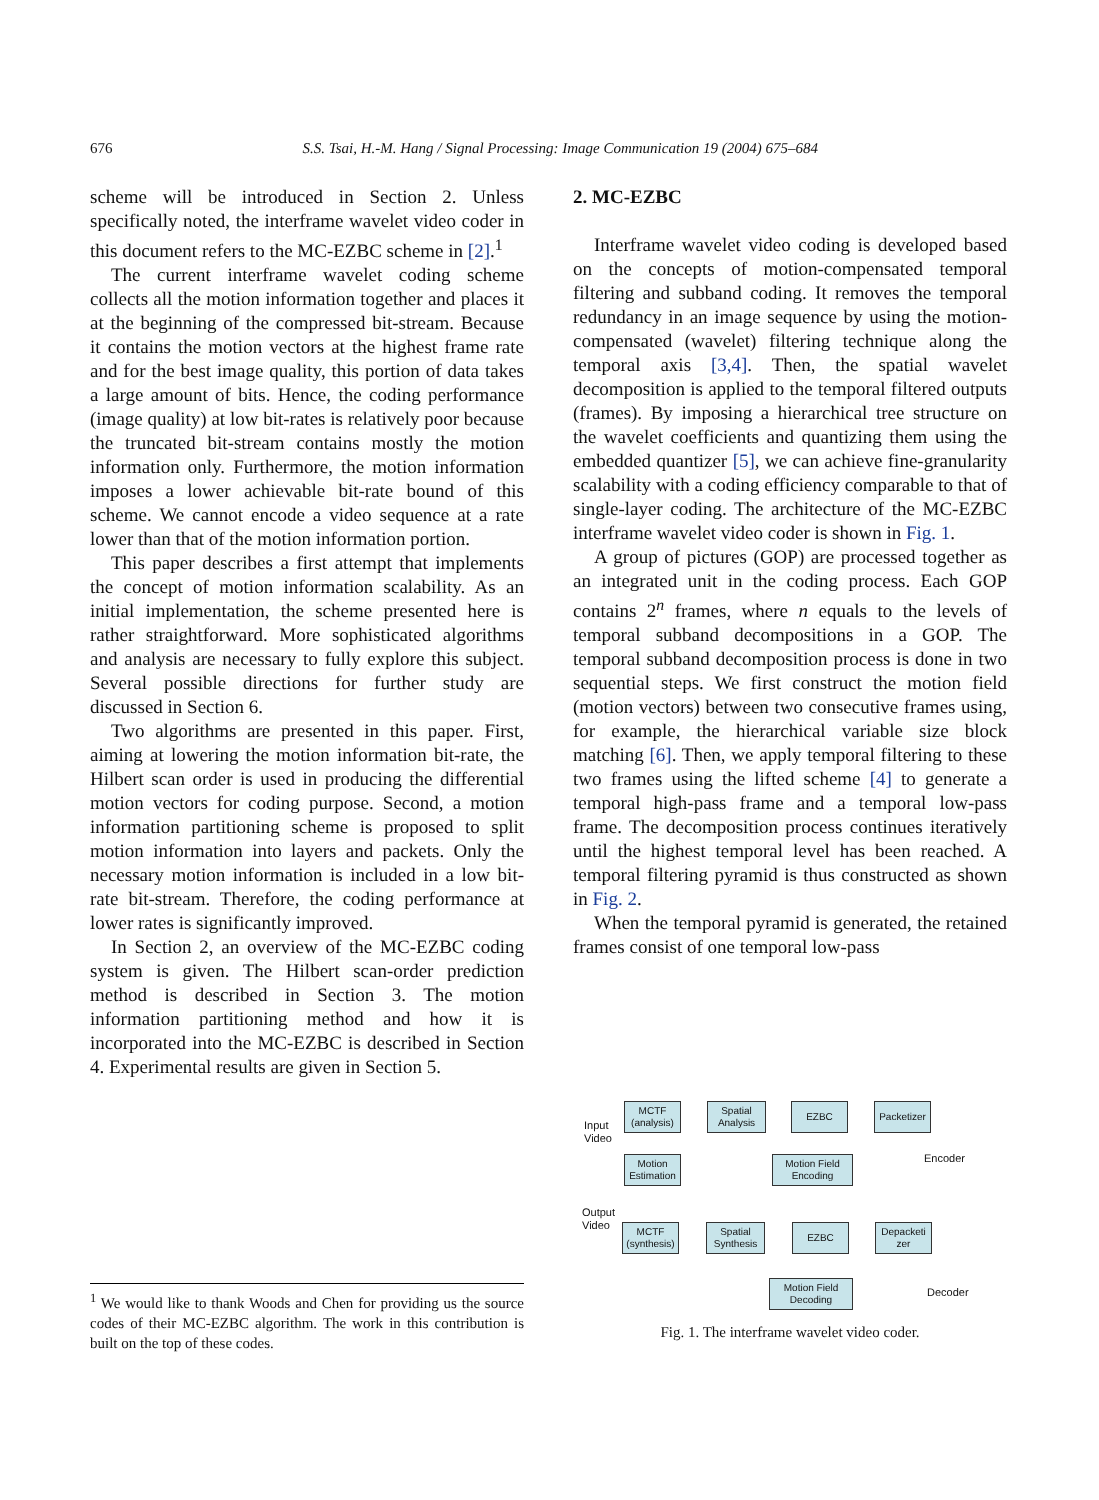676 S.S. Tsai, H.-M. Hang / Signal Processing: Image Communication 19 (2004) 675–684
scheme will be introduced in Section 2. Unless specifically noted, the interframe wavelet video coder in this document refers to the MC-EZBC scheme in [2].<sup>1</sup>
The current interframe wavelet coding scheme collects all the motion information together and places it at the beginning of the compressed bit-stream. Because it contains the motion vectors at the highest frame rate and for the best image quality, this portion of data takes a large amount of bits. Hence, the coding performance (image quality) at low bit-rates is relatively poor because the truncated bit-stream contains mostly the motion information only. Furthermore, the motion information imposes a lower achievable bit-rate bound of this scheme. We cannot encode a video sequence at a rate lower than that of the motion information portion.
This paper describes a first attempt that implements the concept of motion information scalability. As an initial implementation, the scheme presented here is rather straightforward. More sophisticated algorithms and analysis are necessary to fully explore this subject. Several possible directions for further study are discussed in Section 6.
Two algorithms are presented in this paper. First, aiming at lowering the motion information bit-rate, the Hilbert scan order is used in producing the differential motion vectors for coding purpose. Second, a motion information partitioning scheme is proposed to split motion information into layers and packets. Only the necessary motion information is included in a low bit-rate bit-stream. Therefore, the coding performance at lower rates is significantly improved.
In Section 2, an overview of the MC-EZBC coding system is given. The Hilbert scan-order prediction method is described in Section 3. The motion information partitioning method and how it is incorporated into the MC-EZBC is described in Section 4. Experimental results are given in Section 5.
<sup>1</sup> We would like to thank Woods and Chen for providing us the source codes of their MC-EZBC algorithm. The work in this contribution is built on the top of these codes.
2. MC-EZBC
Interframe wavelet video coding is developed based on the concepts of motion-compensated temporal filtering and subband coding. It removes the temporal redundancy in an image sequence by using the motion-compensated (wavelet) filtering technique along the temporal axis [3,4]. Then, the spatial wavelet decomposition is applied to the temporal filtered outputs (frames). By imposing a hierarchical tree structure on the wavelet coefficients and quantizing them using the embedded quantizer [5], we can achieve fine-granularity scalability with a coding efficiency comparable to that of single-layer coding. The architecture of the MC-EZBC interframe wavelet video coder is shown in Fig. 1.
A group of pictures (GOP) are processed together as an integrated unit in the coding process. Each GOP contains 2<sup>n</sup> frames, where n equals to the levels of temporal subband decompositions in a GOP. The temporal subband decomposition process is done in two sequential steps. We first construct the motion field (motion vectors) between two consecutive frames using, for example, the hierarchical variable size block matching [6]. Then, we apply temporal filtering to these two frames using the lifted scheme [4] to generate a temporal high-pass frame and a temporal low-pass frame. The decomposition process continues iteratively until the highest temporal level has been reached. A temporal filtering pyramid is thus constructed as shown in Fig. 2.
When the temporal pyramid is generated, the retained frames consist of one temporal low-pass
Input
Video
MCTF
(analysis)
Spatial
Analysis
EZBC
Packetizer
Motion
Estimation
Motion Field
Encoding
Encoder
Output
Video
MCTF
(synthesis)
Spatial
Synthesis
EZBC
Depacketi
zer
Motion Field
Decoding
Decoder
Fig. 1. The interframe wavelet video coder.